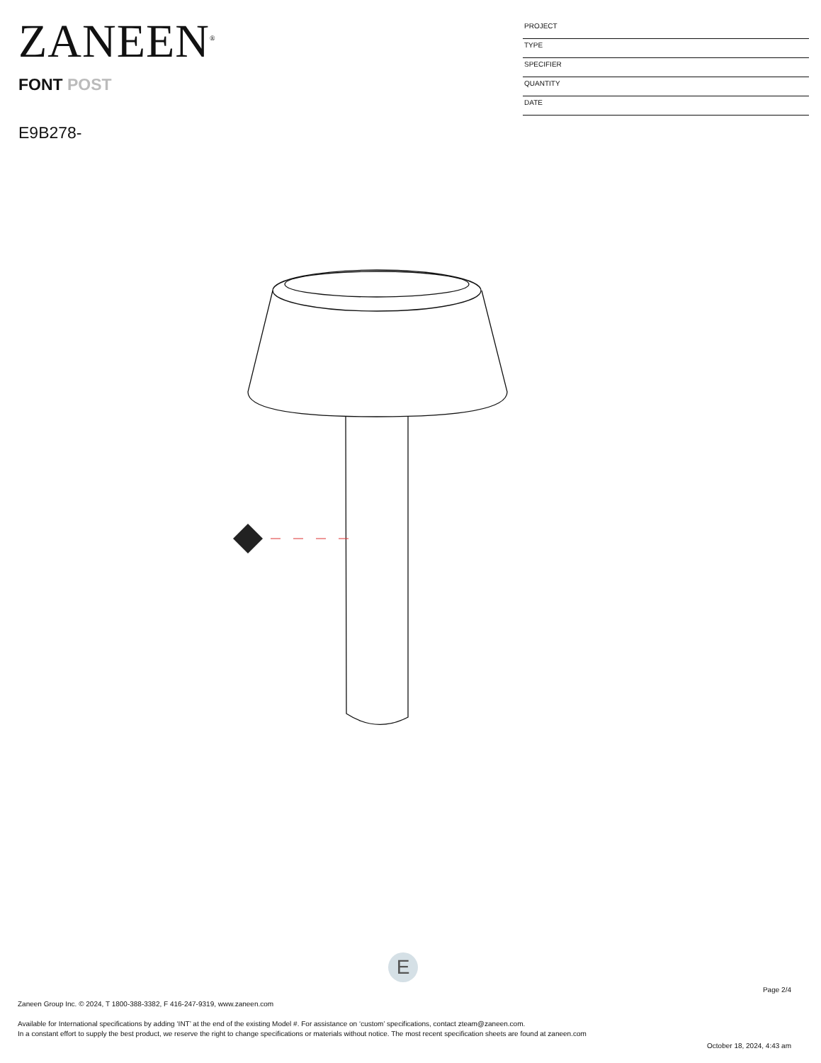ZANEEN<sup>®</sup>
FONT POST
E9B278-
PROJECT
TYPE
SPECIFIER
QUANTITY
DATE
E
Page 2/4
Zaneen Group Inc. © 2024, T 1800-388-3382, F 416-247-9319, www.zaneen.com
Available for International specifications by adding ‘INT’ at the end of the existing Model #. For assistance on ‘custom’ specifications, contact zteam@zaneen.com.
In a constant effort to supply the best product, we reserve the right to change specifications or materials without notice. The most recent specification sheets are found at zaneen.com
October 18, 2024, 4:43 am